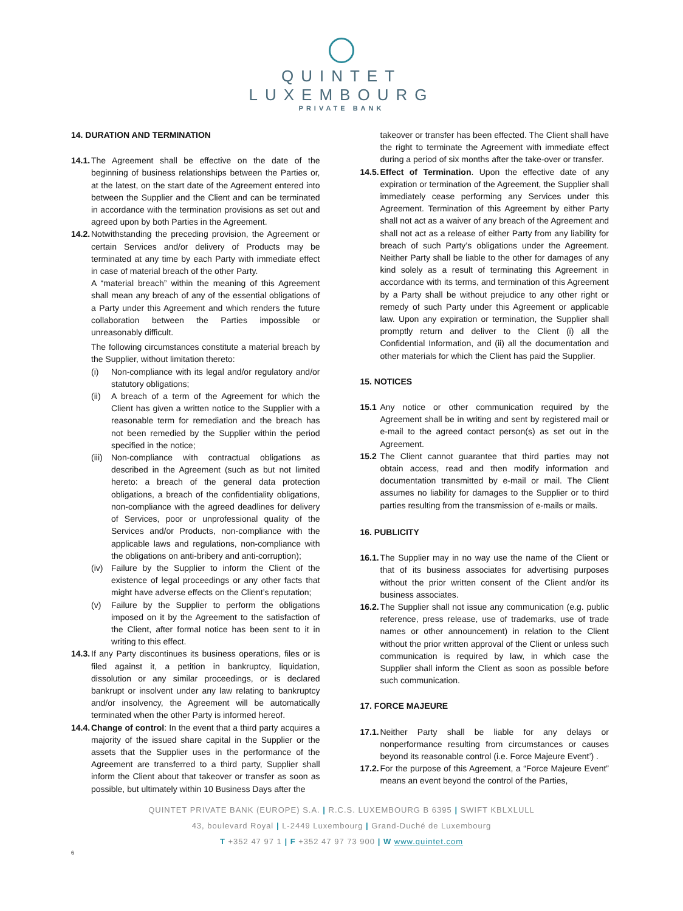QUINTET
LUXEMBOURG
PRIVATE BANK
14. DURATION AND TERMINATION
14.1. The Agreement shall be effective on the date of the beginning of business relationships between the Parties or, at the latest, on the start date of the Agreement entered into between the Supplier and the Client and can be terminated in accordance with the termination provisions as set out and agreed upon by both Parties in the Agreement.
14.2. Notwithstanding the preceding provision, the Agreement or certain Services and/or delivery of Products may be terminated at any time by each Party with immediate effect in case of material breach of the other Party.
A “material breach” within the meaning of this Agreement shall mean any breach of any of the essential obligations of a Party under this Agreement and which renders the future collaboration between the Parties impossible or unreasonably difficult.
The following circumstances constitute a material breach by the Supplier, without limitation thereto:
(i) Non-compliance with its legal and/or regulatory and/or statutory obligations;
(ii) A breach of a term of the Agreement for which the Client has given a written notice to the Supplier with a reasonable term for remediation and the breach has not been remedied by the Supplier within the period specified in the notice;
(iii) Non-compliance with contractual obligations as described in the Agreement (such as but not limited hereto: a breach of the general data protection obligations, a breach of the confidentiality obligations, non-compliance with the agreed deadlines for delivery of Services, poor or unprofessional quality of the Services and/or Products, non-compliance with the applicable laws and regulations, non-compliance with the obligations on anti-bribery and anti-corruption);
(iv) Failure by the Supplier to inform the Client of the existence of legal proceedings or any other facts that might have adverse effects on the Client’s reputation;
(v) Failure by the Supplier to perform the obligations imposed on it by the Agreement to the satisfaction of the Client, after formal notice has been sent to it in writing to this effect.
14.3. If any Party discontinues its business operations, files or is filed against it, a petition in bankruptcy, liquidation, dissolution or any similar proceedings, or is declared bankrupt or insolvent under any law relating to bankruptcy and/or insolvency, the Agreement will be automatically terminated when the other Party is informed hereof.
14.4. Change of control: In the event that a third party acquires a majority of the issued share capital in the Supplier or the assets that the Supplier uses in the performance of the Agreement are transferred to a third party, Supplier shall inform the Client about that takeover or transfer as soon as possible, but ultimately within 10 Business Days after the
takeover or transfer has been effected. The Client shall have the right to terminate the Agreement with immediate effect during a period of six months after the take-over or transfer.
14.5. Effect of Termination. Upon the effective date of any expiration or termination of the Agreement, the Supplier shall immediately cease performing any Services under this Agreement. Termination of this Agreement by either Party shall not act as a waiver of any breach of the Agreement and shall not act as a release of either Party from any liability for breach of such Party’s obligations under the Agreement. Neither Party shall be liable to the other for damages of any kind solely as a result of terminating this Agreement in accordance with its terms, and termination of this Agreement by a Party shall be without prejudice to any other right or remedy of such Party under this Agreement or applicable law. Upon any expiration or termination, the Supplier shall promptly return and deliver to the Client (i) all the Confidential Information, and (ii) all the documentation and other materials for which the Client has paid the Supplier.
15. NOTICES
15.1 Any notice or other communication required by the Agreement shall be in writing and sent by registered mail or e-mail to the agreed contact person(s) as set out in the Agreement.
15.2 The Client cannot guarantee that third parties may not obtain access, read and then modify information and documentation transmitted by e-mail or mail. The Client assumes no liability for damages to the Supplier or to third parties resulting from the transmission of e-mails or mails.
16. PUBLICITY
16.1. The Supplier may in no way use the name of the Client or that of its business associates for advertising purposes without the prior written consent of the Client and/or its business associates.
16.2. The Supplier shall not issue any communication (e.g. public reference, press release, use of trademarks, use of trade names or other announcement) in relation to the Client without the prior written approval of the Client or unless such communication is required by law, in which case the Supplier shall inform the Client as soon as possible before such communication.
17. FORCE MAJEURE
17.1. Neither Party shall be liable for any delays or nonperformance resulting from circumstances or causes beyond its reasonable control (i.e. Force Majeure Event’) .
17.2. For the purpose of this Agreement, a “Force Majeure Event” means an event beyond the control of the Parties,
QUINTET PRIVATE BANK (EUROPE) S.A. | R.C.S. LUXEMBOURG B 6395 | SWIFT KBLXLULL
43, boulevard Royal | L-2449 Luxembourg | Grand-Duché de Luxembourg
T +352 47 97 1 | F +352 47 97 73 900 | W www.quintet.com
6